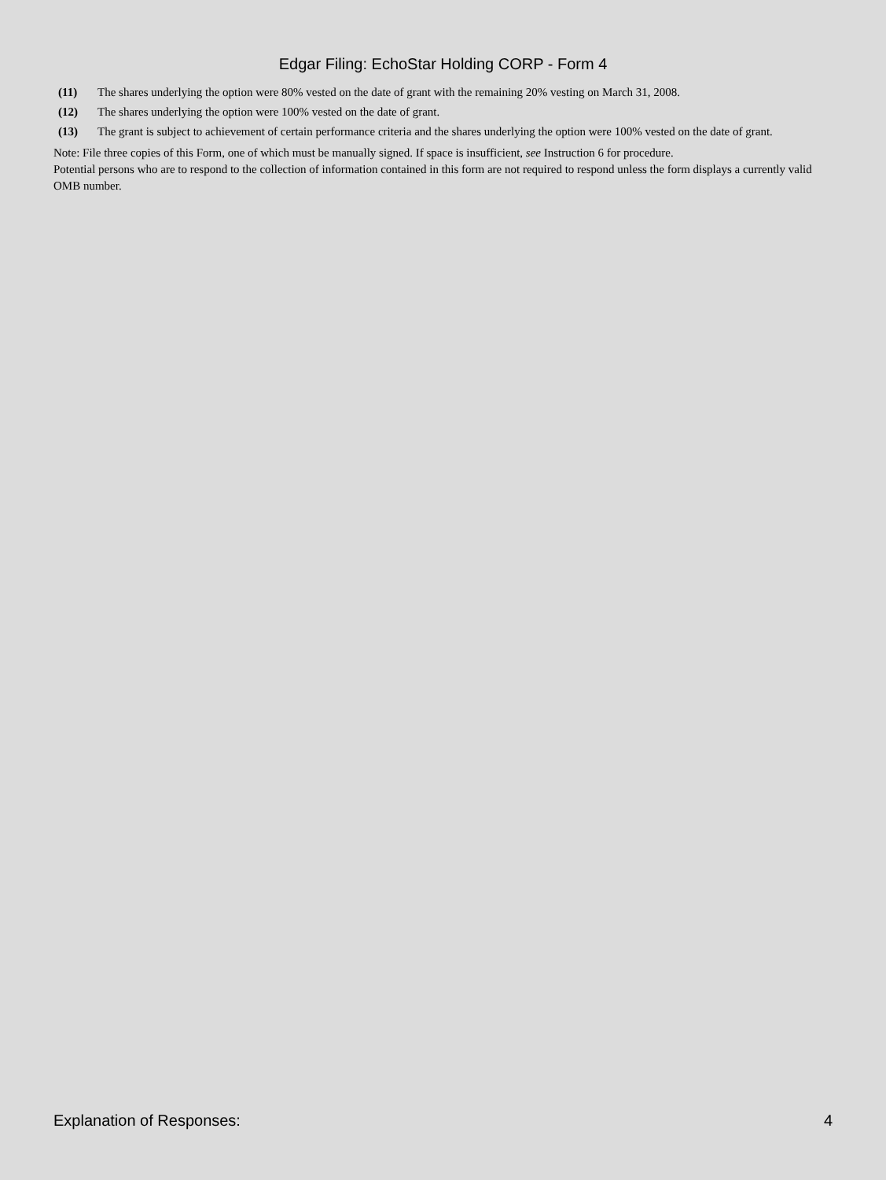Edgar Filing: EchoStar Holding CORP - Form 4
| (11) | The shares underlying the option were 80% vested on the date of grant with the remaining 20% vesting on March 31, 2008. |
| (12) | The shares underlying the option were 100% vested on the date of grant. |
| (13) | The grant is subject to achievement of certain performance criteria and the shares underlying the option were 100% vested on the date of grant. |
Note: File three copies of this Form, one of which must be manually signed. If space is insufficient, see Instruction 6 for procedure.
Potential persons who are to respond to the collection of information contained in this form are not required to respond unless the form displays a currently valid OMB number.
Explanation of Responses: 4